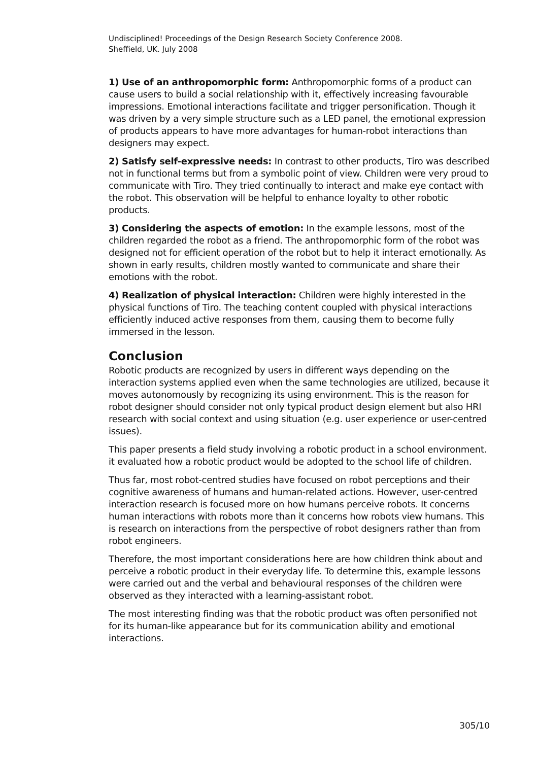Undisciplined! Proceedings of the Design Research Society Conference 2008.
Sheffield, UK. July 2008
1) Use of an anthropomorphic form: Anthropomorphic forms of a product can cause users to build a social relationship with it, effectively increasing favourable impressions. Emotional interactions facilitate and trigger personification. Though it was driven by a very simple structure such as a LED panel, the emotional expression of products appears to have more advantages for human-robot interactions than designers may expect.
2) Satisfy self-expressive needs: In contrast to other products, Tiro was described not in functional terms but from a symbolic point of view. Children were very proud to communicate with Tiro. They tried continually to interact and make eye contact with the robot. This observation will be helpful to enhance loyalty to other robotic products.
3) Considering the aspects of emotion: In the example lessons, most of the children regarded the robot as a friend. The anthropomorphic form of the robot was designed not for efficient operation of the robot but to help it interact emotionally. As shown in early results, children mostly wanted to communicate and share their emotions with the robot.
4) Realization of physical interaction: Children were highly interested in the physical functions of Tiro. The teaching content coupled with physical interactions efficiently induced active responses from them, causing them to become fully immersed in the lesson.
Conclusion
Robotic products are recognized by users in different ways depending on the interaction systems applied even when the same technologies are utilized, because it moves autonomously by recognizing its using environment. This is the reason for robot designer should consider not only typical product design element but also HRI research with social context and using situation (e.g. user experience or user-centred issues).
This paper presents a field study involving a robotic product in a school environment. it evaluated how a robotic product would be adopted to the school life of children.
Thus far, most robot-centred studies have focused on robot perceptions and their cognitive awareness of humans and human-related actions. However, user-centred interaction research is focused more on how humans perceive robots. It concerns human interactions with robots more than it concerns how robots view humans. This is research on interactions from the perspective of robot designers rather than from robot engineers.
Therefore, the most important considerations here are how children think about and perceive a robotic product in their everyday life. To determine this, example lessons were carried out and the verbal and behavioural responses of the children were observed as they interacted with a learning-assistant robot.
The most interesting finding was that the robotic product was often personified not for its human-like appearance but for its communication ability and emotional interactions.
305/10